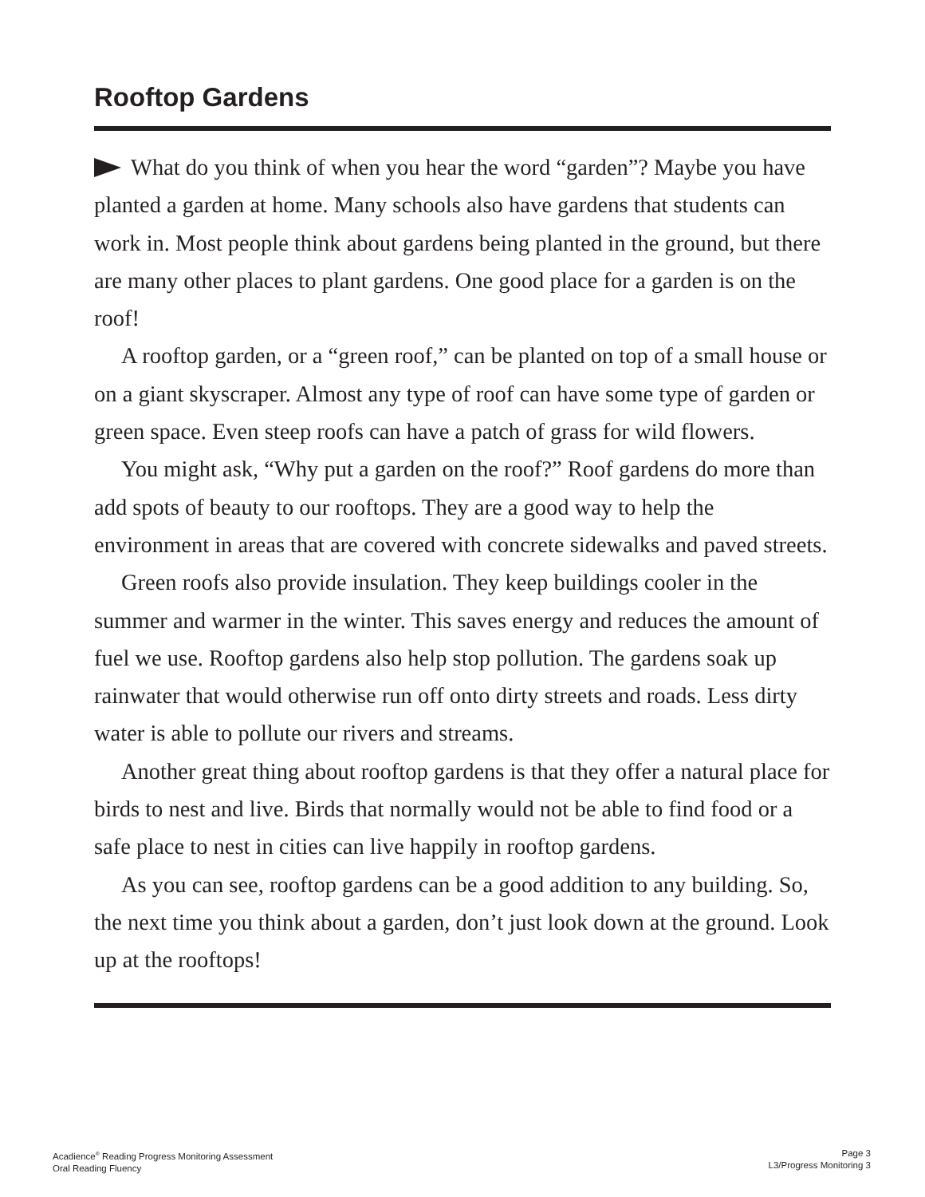Rooftop Gardens
What do you think of when you hear the word “garden”? Maybe you have planted a garden at home. Many schools also have gardens that students can work in. Most people think about gardens being planted in the ground, but there are many other places to plant gardens. One good place for a garden is on the roof!
A rooftop garden, or a “green roof,” can be planted on top of a small house or on a giant skyscraper. Almost any type of roof can have some type of garden or green space. Even steep roofs can have a patch of grass for wild flowers.
You might ask, “Why put a garden on the roof?” Roof gardens do more than add spots of beauty to our rooftops. They are a good way to help the environment in areas that are covered with concrete sidewalks and paved streets.
Green roofs also provide insulation. They keep buildings cooler in the summer and warmer in the winter. This saves energy and reduces the amount of fuel we use. Rooftop gardens also help stop pollution. The gardens soak up rainwater that would otherwise run off onto dirty streets and roads. Less dirty water is able to pollute our rivers and streams.
Another great thing about rooftop gardens is that they offer a natural place for birds to nest and live. Birds that normally would not be able to find food or a safe place to nest in cities can live happily in rooftop gardens.
As you can see, rooftop gardens can be a good addition to any building. So, the next time you think about a garden, don’t just look down at the ground. Look up at the rooftops!
Acadience<sup>®</sup> Reading Progress Monitoring Assessment
Oral Reading Fluency
Page 3
L3/Progress Monitoring 3